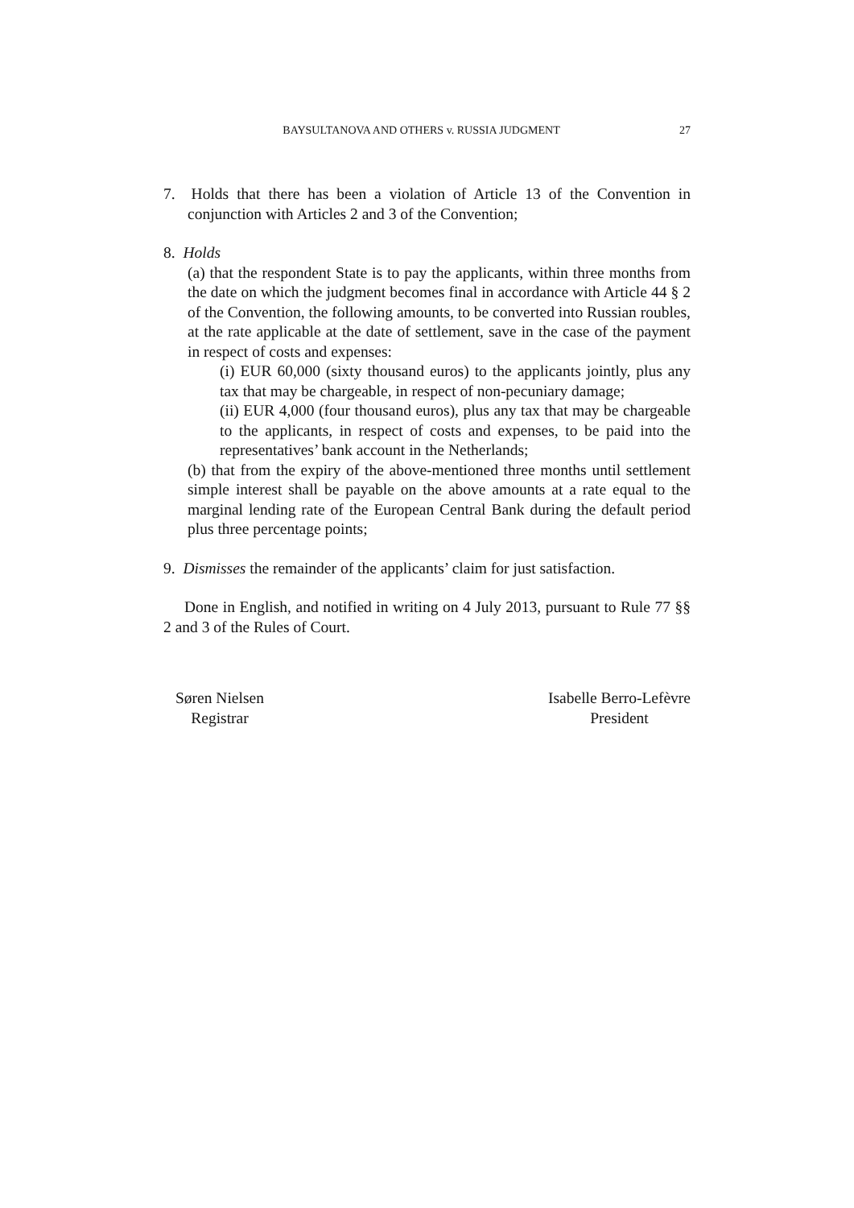BAYSULTANOVA AND OTHERS v. RUSSIA JUDGMENT 27
7. Holds that there has been a violation of Article 13 of the Convention in conjunction with Articles 2 and 3 of the Convention;
8. Holds
(a) that the respondent State is to pay the applicants, within three months from the date on which the judgment becomes final in accordance with Article 44 § 2 of the Convention, the following amounts, to be converted into Russian roubles, at the rate applicable at the date of settlement, save in the case of the payment in respect of costs and expenses:
(i) EUR 60,000 (sixty thousand euros) to the applicants jointly, plus any tax that may be chargeable, in respect of non-pecuniary damage;
(ii) EUR 4,000 (four thousand euros), plus any tax that may be chargeable to the applicants, in respect of costs and expenses, to be paid into the representatives’ bank account in the Netherlands;
(b) that from the expiry of the above-mentioned three months until settlement simple interest shall be payable on the above amounts at a rate equal to the marginal lending rate of the European Central Bank during the default period plus three percentage points;
9. Dismisses the remainder of the applicants’ claim for just satisfaction.
Done in English, and notified in writing on 4 July 2013, pursuant to Rule 77 §§ 2 and 3 of the Rules of Court.
Søren Nielsen
Registrar
Isabelle Berro-Lefèvre
President